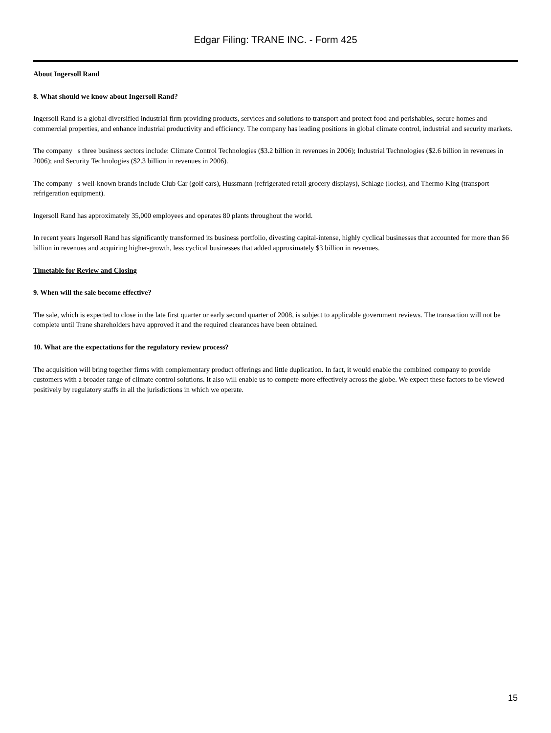Edgar Filing: TRANE INC. - Form 425
About Ingersoll Rand
8. What should we know about Ingersoll Rand?
Ingersoll Rand is a global diversified industrial firm providing products, services and solutions to transport and protect food and perishables, secure homes and commercial properties, and enhance industrial productivity and efficiency. The company has leading positions in global climate control, industrial and security markets.
The company s three business sectors include: Climate Control Technologies ($3.2 billion in revenues in 2006); Industrial Technologies ($2.6 billion in revenues in 2006); and Security Technologies ($2.3 billion in revenues in 2006).
The company s well-known brands include Club Car (golf cars), Hussmann (refrigerated retail grocery displays), Schlage (locks), and Thermo King (transport refrigeration equipment).
Ingersoll Rand has approximately 35,000 employees and operates 80 plants throughout the world.
In recent years Ingersoll Rand has significantly transformed its business portfolio, divesting capital-intense, highly cyclical businesses that accounted for more than $6 billion in revenues and acquiring higher-growth, less cyclical businesses that added approximately $3 billion in revenues.
Timetable for Review and Closing
9. When will the sale become effective?
The sale, which is expected to close in the late first quarter or early second quarter of 2008, is subject to applicable government reviews. The transaction will not be complete until Trane shareholders have approved it and the required clearances have been obtained.
10. What are the expectations for the regulatory review process?
The acquisition will bring together firms with complementary product offerings and little duplication. In fact, it would enable the combined company to provide customers with a broader range of climate control solutions. It also will enable us to compete more effectively across the globe. We expect these factors to be viewed positively by regulatory staffs in all the jurisdictions in which we operate.
15